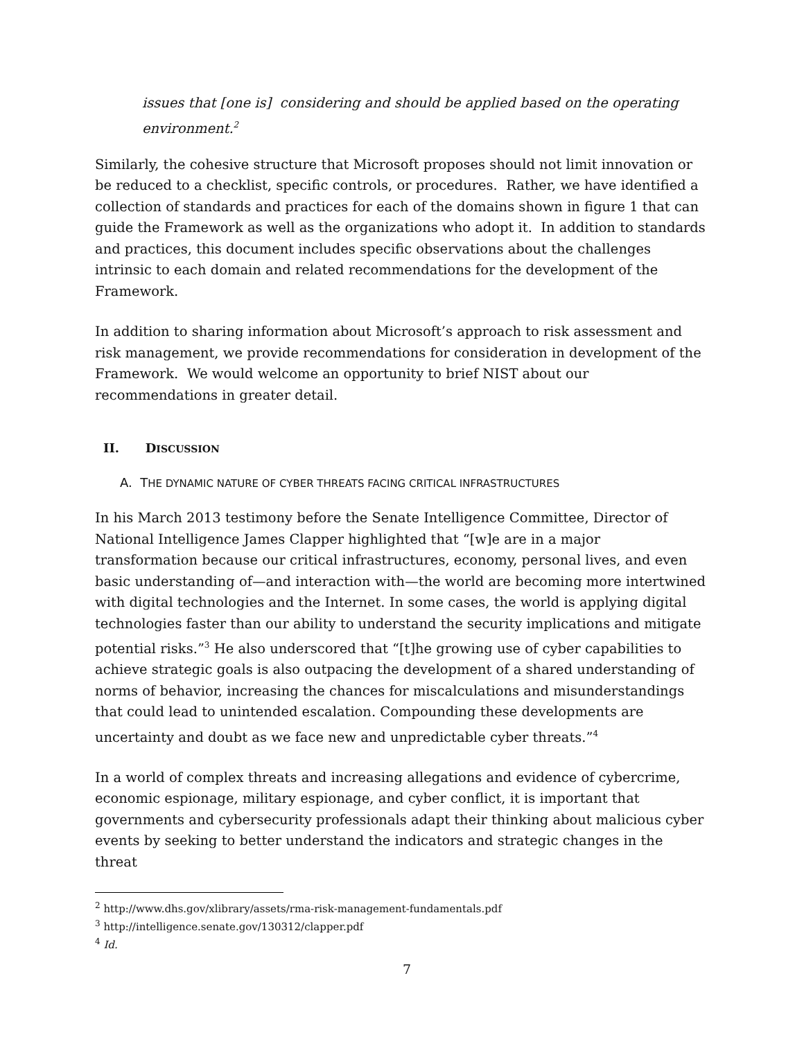issues that [one is] considering and should be applied based on the operating environment.<sup>2</sup>
Similarly, the cohesive structure that Microsoft proposes should not limit innovation or be reduced to a checklist, specific controls, or procedures. Rather, we have identified a collection of standards and practices for each of the domains shown in figure 1 that can guide the Framework as well as the organizations who adopt it. In addition to standards and practices, this document includes specific observations about the challenges intrinsic to each domain and related recommendations for the development of the Framework.
In addition to sharing information about Microsoft’s approach to risk assessment and risk management, we provide recommendations for consideration in development of the Framework. We would welcome an opportunity to brief NIST about our recommendations in greater detail.
II. DISCUSSION
A. THE DYNAMIC NATURE OF CYBER THREATS FACING CRITICAL INFRASTRUCTURES
In his March 2013 testimony before the Senate Intelligence Committee, Director of National Intelligence James Clapper highlighted that “[w]e are in a major transformation because our critical infrastructures, economy, personal lives, and even basic understanding of—and interaction with—the world are becoming more intertwined with digital technologies and the Internet. In some cases, the world is applying digital technologies faster than our ability to understand the security implications and mitigate potential risks.”<sup>3</sup> He also underscored that “[t]he growing use of cyber capabilities to achieve strategic goals is also outpacing the development of a shared understanding of norms of behavior, increasing the chances for miscalculations and misunderstandings that could lead to unintended escalation. Compounding these developments are uncertainty and doubt as we face new and unpredictable cyber threats.”<sup>4</sup>
In a world of complex threats and increasing allegations and evidence of cybercrime, economic espionage, military espionage, and cyber conflict, it is important that governments and cybersecurity professionals adapt their thinking about malicious cyber events by seeking to better understand the indicators and strategic changes in the threat
<sup>2</sup> http://www.dhs.gov/xlibrary/assets/rma-risk-management-fundamentals.pdf
<sup>3</sup> http://intelligence.senate.gov/130312/clapper.pdf
<sup>4</sup> Id.
7